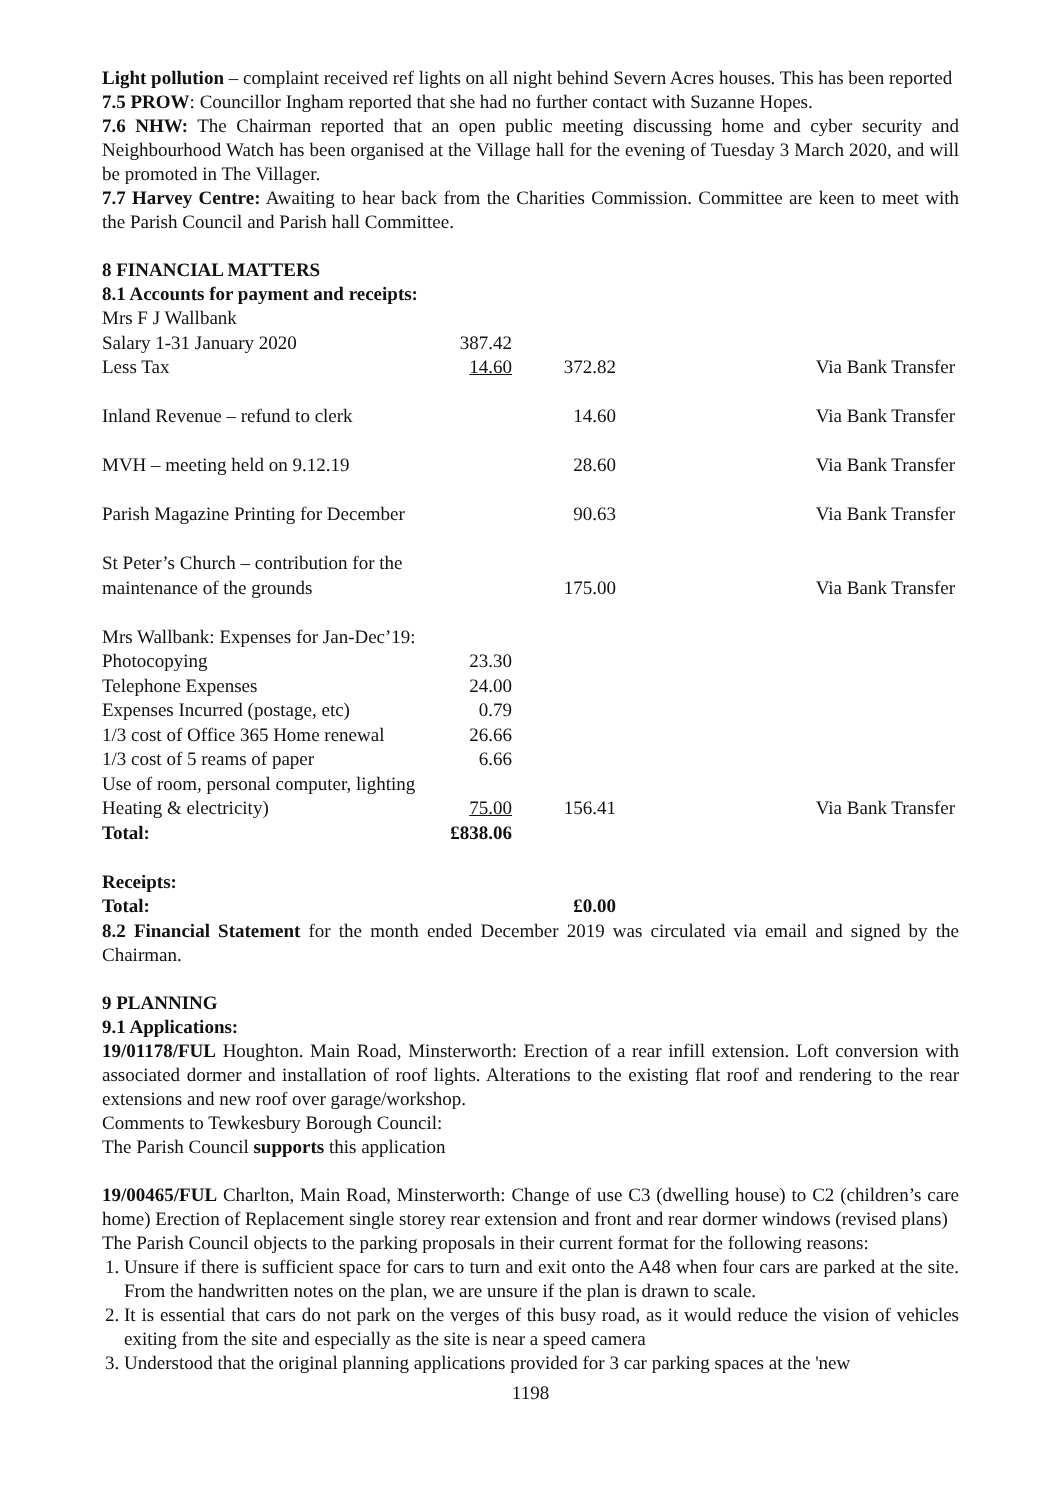Light pollution – complaint received ref lights on all night behind Severn Acres houses. This has been reported
7.5 PROW: Councillor Ingham reported that she had no further contact with Suzanne Hopes.
7.6 NHW: The Chairman reported that an open public meeting discussing home and cyber security and Neighbourhood Watch has been organised at the Village hall for the evening of Tuesday 3 March 2020, and will be promoted in The Villager.
7.7 Harvey Centre: Awaiting to hear back from the Charities Commission. Committee are keen to meet with the Parish Council and Parish hall Committee.
8 FINANCIAL MATTERS
8.1 Accounts for payment and receipts:
| Mrs F J Wallbank | | | |
| Salary 1-31 January 2020 | 387.42 | | |
| Less Tax | 14.60 | 372.82 | Via Bank Transfer |
| Inland Revenue – refund to clerk | | 14.60 | Via Bank Transfer |
| MVH – meeting held on 9.12.19 | | 28.60 | Via Bank Transfer |
| Parish Magazine Printing for December | | 90.63 | Via Bank Transfer |
| St Peter’s Church – contribution for the | | | |
| maintenance of the grounds | | 175.00 | Via Bank Transfer |
| Mrs Wallbank: Expenses for Jan-Dec’19: | | | |
| Photocopying | 23.30 | | |
| Telephone Expenses | 24.00 | | |
| Expenses Incurred (postage, etc) | 0.79 | | |
| 1/3 cost of Office 365 Home renewal | 26.66 | | |
| 1/3 cost of 5 reams of paper | 6.66 | | |
| Use of room, personal computer, lighting | | | |
| Heating & electricity) | 75.00 | 156.41 | Via Bank Transfer |
| Total: | £838.06 | | |
| Receipts: | | | |
| Total: | | £0.00 | |
8.2 Financial Statement for the month ended December 2019 was circulated via email and signed by the Chairman.
9 PLANNING
9.1 Applications:
19/01178/FUL Houghton. Main Road, Minsterworth: Erection of a rear infill extension. Loft conversion with associated dormer and installation of roof lights. Alterations to the existing flat roof and rendering to the rear extensions and new roof over garage/workshop.
Comments to Tewkesbury Borough Council:
The Parish Council supports this application
19/00465/FUL Charlton, Main Road, Minsterworth: Change of use C3 (dwelling house) to C2 (children’s care home) Erection of Replacement single storey rear extension and front and rear dormer windows (revised plans)
The Parish Council objects to the parking proposals in their current format for the following reasons:
1. Unsure if there is sufficient space for cars to turn and exit onto the A48 when four cars are parked at the site. From the handwritten notes on the plan, we are unsure if the plan is drawn to scale.
2. It is essential that cars do not park on the verges of this busy road, as it would reduce the vision of vehicles exiting from the site and especially as the site is near a speed camera
3. Understood that the original planning applications provided for 3 car parking spaces at the 'new
1198